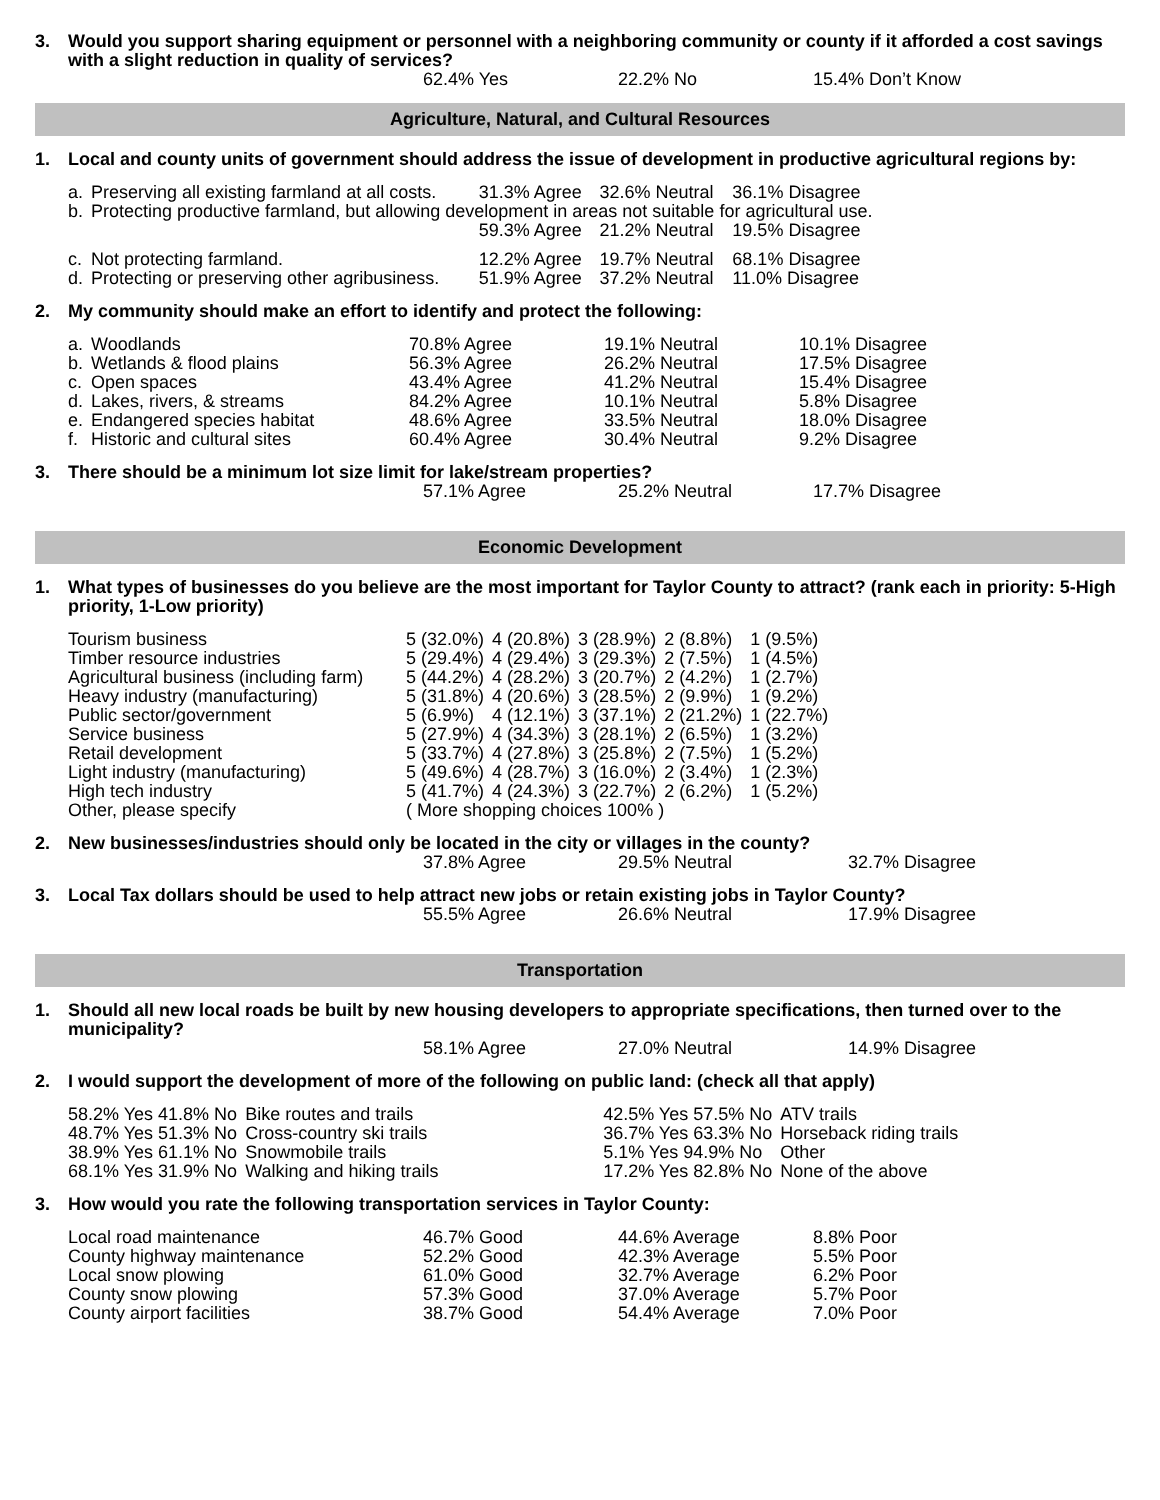3. Would you support sharing equipment or personnel with a neighboring community or county if it afforded a cost savings with a slight reduction in quality of services?
62.4% Yes 22.2% No 15.4% Don’t Know
Agriculture, Natural, and Cultural Resources
1. Local and county units of government should address the issue of development in productive agricultural regions by:
| a. | Preserving all existing farmland at all costs. | 31.3% Agree | 32.6% Neutral | 36.1% Disagree |
| b. | Protecting productive farmland, but allowing development in areas not suitable for agricultural use. | | | |
| | | 59.3% Agree | 21.2% Neutral | 19.5% Disagree |
| c. | Not protecting farmland. | 12.2% Agree | 19.7% Neutral | 68.1% Disagree |
| d. | Protecting or preserving other agribusiness. | 51.9% Agree | 37.2% Neutral | 11.0% Disagree |
2. My community should make an effort to identify and protect the following:
| a. | Woodlands | 70.8% Agree | 19.1% Neutral | 10.1% Disagree |
| b. | Wetlands & flood plains | 56.3% Agree | 26.2% Neutral | 17.5% Disagree |
| c. | Open spaces | 43.4% Agree | 41.2% Neutral | 15.4% Disagree |
| d. | Lakes, rivers, & streams | 84.2% Agree | 10.1% Neutral | 5.8% Disagree |
| e. | Endangered species habitat | 48.6% Agree | 33.5% Neutral | 18.0% Disagree |
| f. | Historic and cultural sites | 60.4% Agree | 30.4% Neutral | 9.2% Disagree |
3. There should be a minimum lot size limit for lake/stream properties?
57.1% Agree 25.2% Neutral 17.7% Disagree
Economic Development
1. What types of businesses do you believe are the most important for Taylor County to attract? (rank each in priority: 5-High priority, 1-Low priority)
| Tourism business | 5 (32.0%) | 4 (20.8%) | 3 (28.9%) | 2 (8.8%) | 1 (9.5%) |
| Timber resource industries | 5 (29.4%) | 4 (29.4%) | 3 (29.3%) | 2 (7.5%) | 1 (4.5%) |
| Agricultural business (including farm) | 5 (44.2%) | 4 (28.2%) | 3 (20.7%) | 2 (4.2%) | 1 (2.7%) |
| Heavy industry (manufacturing) | 5 (31.8%) | 4 (20.6%) | 3 (28.5%) | 2 (9.9%) | 1 (9.2%) |
| Public sector/government | 5 (6.9%) | 4 (12.1%) | 3 (37.1%) | 2 (21.2%) | 1 (22.7%) |
| Service business | 5 (27.9%) | 4 (34.3%) | 3 (28.1%) | 2 (6.5%) | 1 (3.2%) |
| Retail development | 5 (33.7%) | 4 (27.8%) | 3 (25.8%) | 2 (7.5%) | 1 (5.2%) |
| Light industry (manufacturing) | 5 (49.6%) | 4 (28.7%) | 3 (16.0%) | 2 (3.4%) | 1 (2.3%) |
| High tech industry | 5 (41.7%) | 4 (24.3%) | 3 (22.7%) | 2 (6.2%) | 1 (5.2%) |
| Other, please specify | ( More shopping choices 100% ) | | | | |
2. New businesses/industries should only be located in the city or villages in the county?
37.8% Agree 29.5% Neutral 32.7% Disagree
3. Local Tax dollars should be used to help attract new jobs or retain existing jobs in Taylor County?
55.5% Agree 26.6% Neutral 17.9% Disagree
Transportation
1. Should all new local roads be built by new housing developers to appropriate specifications, then turned over to the municipality?
58.1% Agree 27.0% Neutral 14.9% Disagree
2. I would support the development of more of the following on public land: (check all that apply)
| 58.2% Yes 41.8% No | Bike routes and trails | 42.5% Yes 57.5% No | ATV trails |
| 48.7% Yes 51.3% No | Cross-country ski trails | 36.7% Yes 63.3% No | Horseback riding trails |
| 38.9% Yes 61.1% No | Snowmobile trails | 5.1% Yes 94.9% No | Other |
| 68.1% Yes 31.9% No | Walking and hiking trails | 17.2% Yes 82.8% No | None of the above |
3. How would you rate the following transportation services in Taylor County:
| Local road maintenance | 46.7% Good | 44.6% Average | 8.8% Poor |
| County highway maintenance | 52.2% Good | 42.3% Average | 5.5% Poor |
| Local snow plowing | 61.0% Good | 32.7% Average | 6.2% Poor |
| County snow plowing | 57.3% Good | 37.0% Average | 5.7% Poor |
| County airport facilities | 38.7% Good | 54.4% Average | 7.0% Poor |